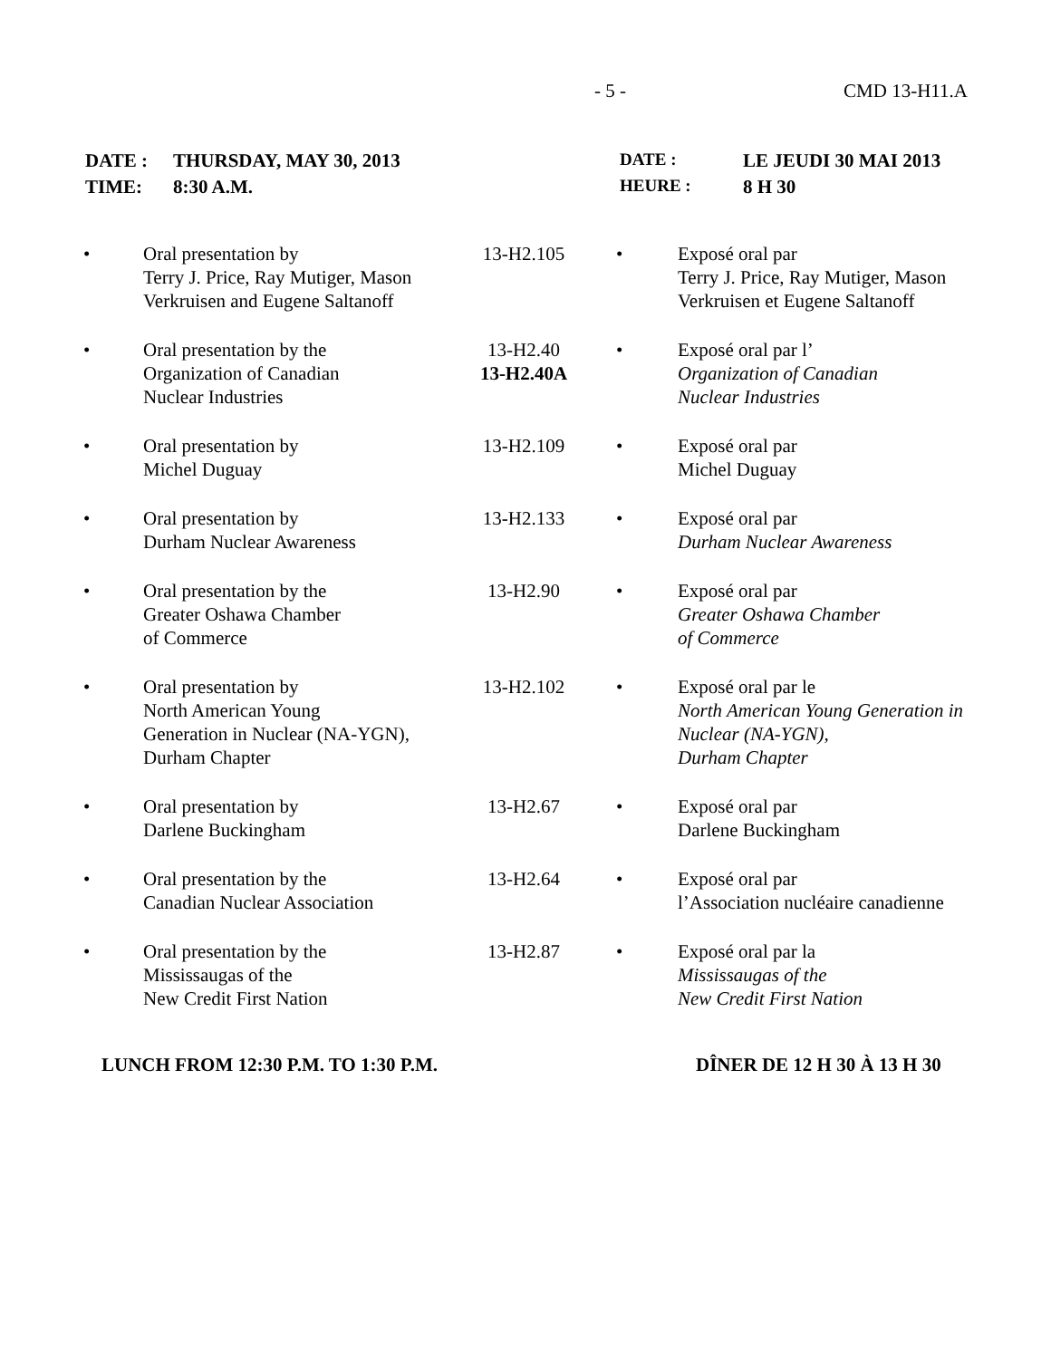- 5 - CMD 13-H11.A
| DATE : | THURSDAY, MAY 30, 2013 |
| TIME: | 8:30 A.M. |
| DATE : | LE JEUDI 30 MAI 2013 |
| HEURE : | 8 H 30 |
| • | Oral presentation by Terry J. Price, Ray Mutiger, Mason Verkruisen and Eugene Saltanoff | 13-H2.105 | • | Exposé oral par Terry J. Price, Ray Mutiger, Mason Verkruisen et Eugene Saltanoff |
| • | Oral presentation by the Organization of Canadian Nuclear Industries | 13-H2.40 13-H2.40A | • | Exposé oral par l’ Organization of Canadian Nuclear Industries |
| • | Oral presentation by Michel Duguay | 13-H2.109 | • | Exposé oral par Michel Duguay |
| • | Oral presentation by Durham Nuclear Awareness | 13-H2.133 | • | Exposé oral par Durham Nuclear Awareness |
| • | Oral presentation by the Greater Oshawa Chamber of Commerce | 13-H2.90 | • | Exposé oral par Greater Oshawa Chamber of Commerce |
| • | Oral presentation by North American Young Generation in Nuclear (NA-YGN), Durham Chapter | 13-H2.102 | • | Exposé oral par le North American Young Generation in Nuclear (NA-YGN), Durham Chapter |
| • | Oral presentation by Darlene Buckingham | 13-H2.67 | • | Exposé oral par Darlene Buckingham |
| • | Oral presentation by the Canadian Nuclear Association | 13-H2.64 | • | Exposé oral par l’Association nucléaire canadienne |
| • | Oral presentation by the Mississaugas of the New Credit First Nation | 13-H2.87 | • | Exposé oral par la Mississaugas of the New Credit First Nation |
LUNCH FROM 12:30 P.M. TO 1:30 P.M. DÎNER DE 12 H 30 À 13 H 30